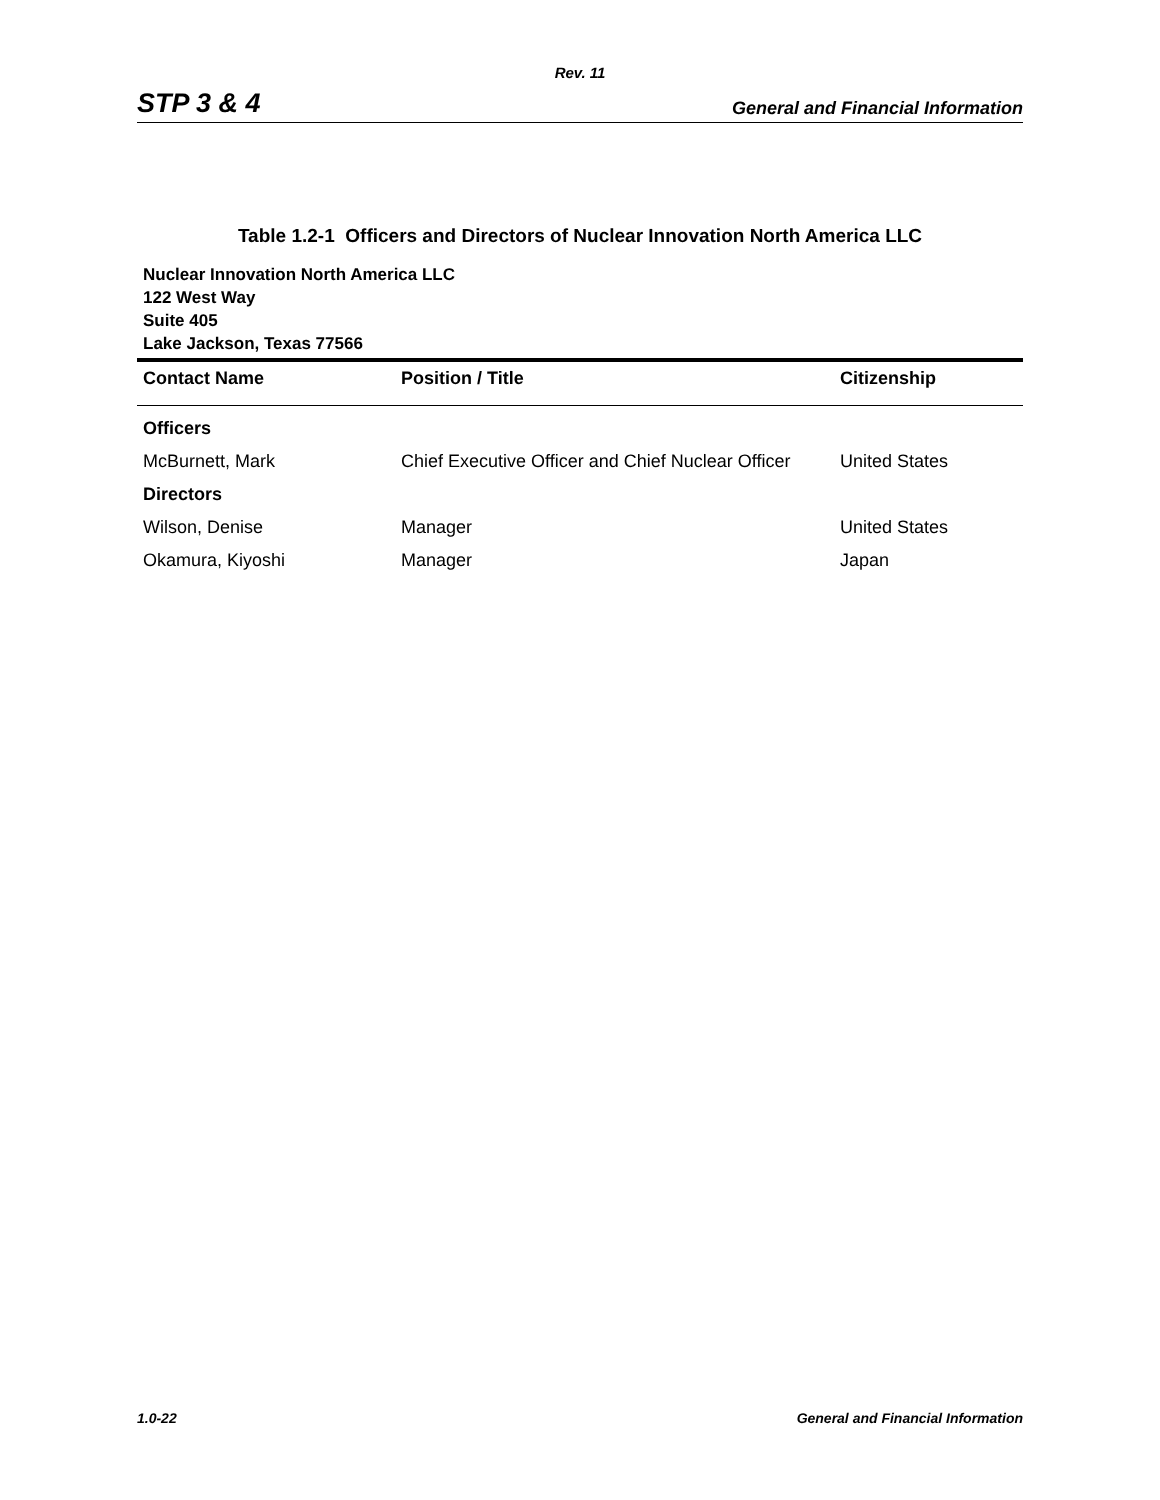Rev. 11
STP 3 & 4 General and Financial Information
Table 1.2-1 Officers and Directors of Nuclear Innovation North America LLC
Nuclear Innovation North America LLC
122 West Way
Suite 405
Lake Jackson, Texas 77566
| Contact Name | Position / Title | Citizenship |
| --- | --- | --- |
| Officers | | |
| McBurnett, Mark | Chief Executive Officer and Chief Nuclear Officer | United States |
| Directors | | |
| Wilson, Denise | Manager | United States |
| Okamura, Kiyoshi | Manager | Japan |
1.0-22 General and Financial Information